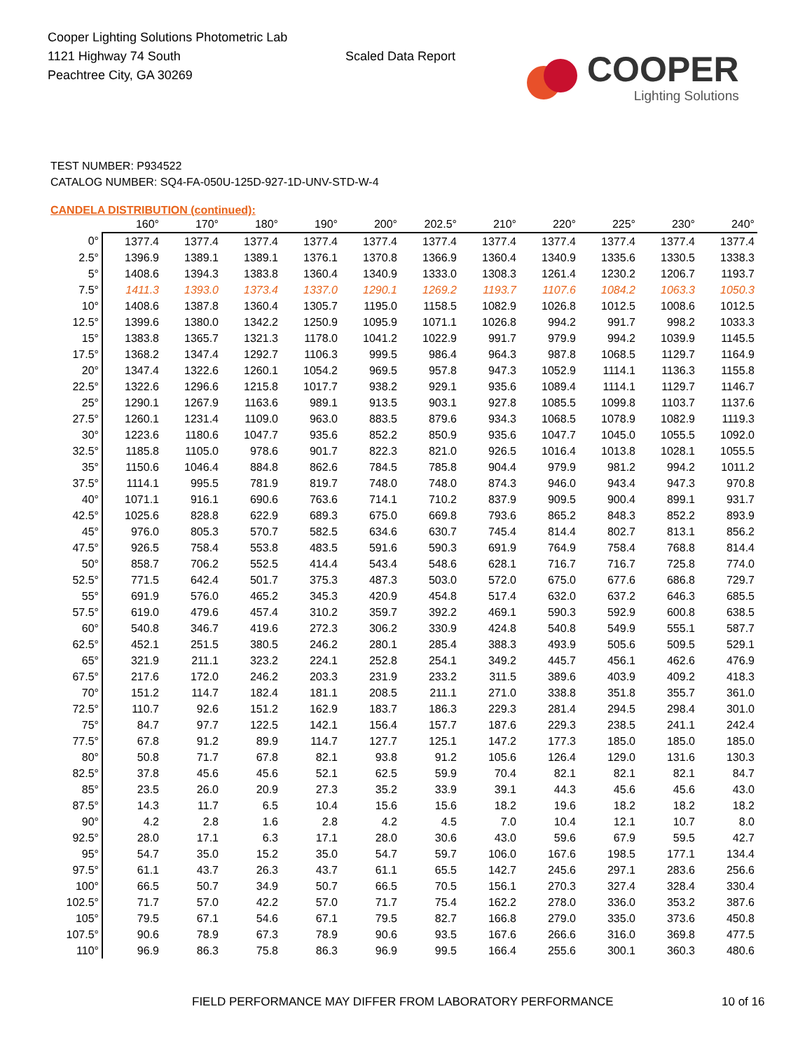Cooper Lighting Solutions Photometric Lab
1121 Highway 74 South
Peachtree City, GA 30269
Scaled Data Report
COOPER
Lighting Solutions
TEST NUMBER: P934522
CATALOG NUMBER: SQ4-FA-050U-125D-927-1D-UNV-STD-W-4
CANDELA DISTRIBUTION (continued):
| | 160° | 170° | 180° | 190° | 200° | 202.5° | 210° | 220° | 225° | 230° | 240° |
| --- | --- | --- | --- | --- | --- | --- | --- | --- | --- | --- | --- |
| 0° | 1377.4 | 1377.4 | 1377.4 | 1377.4 | 1377.4 | 1377.4 | 1377.4 | 1377.4 | 1377.4 | 1377.4 | 1377.4 |
| 2.5° | 1396.9 | 1389.1 | 1389.1 | 1376.1 | 1370.8 | 1366.9 | 1360.4 | 1340.9 | 1335.6 | 1330.5 | 1338.3 |
| 5° | 1408.6 | 1394.3 | 1383.8 | 1360.4 | 1340.9 | 1333.0 | 1308.3 | 1261.4 | 1230.2 | 1206.7 | 1193.7 |
| 7.5° | 1411.3 | 1393.0 | 1373.4 | 1337.0 | 1290.1 | 1269.2 | 1193.7 | 1107.6 | 1084.2 | 1063.3 | 1050.3 |
| 10° | 1408.6 | 1387.8 | 1360.4 | 1305.7 | 1195.0 | 1158.5 | 1082.9 | 1026.8 | 1012.5 | 1008.6 | 1012.5 |
| 12.5° | 1399.6 | 1380.0 | 1342.2 | 1250.9 | 1095.9 | 1071.1 | 1026.8 | 994.2 | 991.7 | 998.2 | 1033.3 |
| 15° | 1383.8 | 1365.7 | 1321.3 | 1178.0 | 1041.2 | 1022.9 | 991.7 | 979.9 | 994.2 | 1039.9 | 1145.5 |
| 17.5° | 1368.2 | 1347.4 | 1292.7 | 1106.3 | 999.5 | 986.4 | 964.3 | 987.8 | 1068.5 | 1129.7 | 1164.9 |
| 20° | 1347.4 | 1322.6 | 1260.1 | 1054.2 | 969.5 | 957.8 | 947.3 | 1052.9 | 1114.1 | 1136.3 | 1155.8 |
| 22.5° | 1322.6 | 1296.6 | 1215.8 | 1017.7 | 938.2 | 929.1 | 935.6 | 1089.4 | 1114.1 | 1129.7 | 1146.7 |
| 25° | 1290.1 | 1267.9 | 1163.6 | 989.1 | 913.5 | 903.1 | 927.8 | 1085.5 | 1099.8 | 1103.7 | 1137.6 |
| 27.5° | 1260.1 | 1231.4 | 1109.0 | 963.0 | 883.5 | 879.6 | 934.3 | 1068.5 | 1078.9 | 1082.9 | 1119.3 |
| 30° | 1223.6 | 1180.6 | 1047.7 | 935.6 | 852.2 | 850.9 | 935.6 | 1047.7 | 1045.0 | 1055.5 | 1092.0 |
| 32.5° | 1185.8 | 1105.0 | 978.6 | 901.7 | 822.3 | 821.0 | 926.5 | 1016.4 | 1013.8 | 1028.1 | 1055.5 |
| 35° | 1150.6 | 1046.4 | 884.8 | 862.6 | 784.5 | 785.8 | 904.4 | 979.9 | 981.2 | 994.2 | 1011.2 |
| 37.5° | 1114.1 | 995.5 | 781.9 | 819.7 | 748.0 | 748.0 | 874.3 | 946.0 | 943.4 | 947.3 | 970.8 |
| 40° | 1071.1 | 916.1 | 690.6 | 763.6 | 714.1 | 710.2 | 837.9 | 909.5 | 900.4 | 899.1 | 931.7 |
| 42.5° | 1025.6 | 828.8 | 622.9 | 689.3 | 675.0 | 669.8 | 793.6 | 865.2 | 848.3 | 852.2 | 893.9 |
| 45° | 976.0 | 805.3 | 570.7 | 582.5 | 634.6 | 630.7 | 745.4 | 814.4 | 802.7 | 813.1 | 856.2 |
| 47.5° | 926.5 | 758.4 | 553.8 | 483.5 | 591.6 | 590.3 | 691.9 | 764.9 | 758.4 | 768.8 | 814.4 |
| 50° | 858.7 | 706.2 | 552.5 | 414.4 | 543.4 | 548.6 | 628.1 | 716.7 | 716.7 | 725.8 | 774.0 |
| 52.5° | 771.5 | 642.4 | 501.7 | 375.3 | 487.3 | 503.0 | 572.0 | 675.0 | 677.6 | 686.8 | 729.7 |
| 55° | 691.9 | 576.0 | 465.2 | 345.3 | 420.9 | 454.8 | 517.4 | 632.0 | 637.2 | 646.3 | 685.5 |
| 57.5° | 619.0 | 479.6 | 457.4 | 310.2 | 359.7 | 392.2 | 469.1 | 590.3 | 592.9 | 600.8 | 638.5 |
| 60° | 540.8 | 346.7 | 419.6 | 272.3 | 306.2 | 330.9 | 424.8 | 540.8 | 549.9 | 555.1 | 587.7 |
| 62.5° | 452.1 | 251.5 | 380.5 | 246.2 | 280.1 | 285.4 | 388.3 | 493.9 | 505.6 | 509.5 | 529.1 |
| 65° | 321.9 | 211.1 | 323.2 | 224.1 | 252.8 | 254.1 | 349.2 | 445.7 | 456.1 | 462.6 | 476.9 |
| 67.5° | 217.6 | 172.0 | 246.2 | 203.3 | 231.9 | 233.2 | 311.5 | 389.6 | 403.9 | 409.2 | 418.3 |
| 70° | 151.2 | 114.7 | 182.4 | 181.1 | 208.5 | 211.1 | 271.0 | 338.8 | 351.8 | 355.7 | 361.0 |
| 72.5° | 110.7 | 92.6 | 151.2 | 162.9 | 183.7 | 186.3 | 229.3 | 281.4 | 294.5 | 298.4 | 301.0 |
| 75° | 84.7 | 97.7 | 122.5 | 142.1 | 156.4 | 157.7 | 187.6 | 229.3 | 238.5 | 241.1 | 242.4 |
| 77.5° | 67.8 | 91.2 | 89.9 | 114.7 | 127.7 | 125.1 | 147.2 | 177.3 | 185.0 | 185.0 | 185.0 |
| 80° | 50.8 | 71.7 | 67.8 | 82.1 | 93.8 | 91.2 | 105.6 | 126.4 | 129.0 | 131.6 | 130.3 |
| 82.5° | 37.8 | 45.6 | 45.6 | 52.1 | 62.5 | 59.9 | 70.4 | 82.1 | 82.1 | 82.1 | 84.7 |
| 85° | 23.5 | 26.0 | 20.9 | 27.3 | 35.2 | 33.9 | 39.1 | 44.3 | 45.6 | 45.6 | 43.0 |
| 87.5° | 14.3 | 11.7 | 6.5 | 10.4 | 15.6 | 15.6 | 18.2 | 19.6 | 18.2 | 18.2 | 18.2 |
| 90° | 4.2 | 2.8 | 1.6 | 2.8 | 4.2 | 4.5 | 7.0 | 10.4 | 12.1 | 10.7 | 8.0 |
| 92.5° | 28.0 | 17.1 | 6.3 | 17.1 | 28.0 | 30.6 | 43.0 | 59.6 | 67.9 | 59.5 | 42.7 |
| 95° | 54.7 | 35.0 | 15.2 | 35.0 | 54.7 | 59.7 | 106.0 | 167.6 | 198.5 | 177.1 | 134.4 |
| 97.5° | 61.1 | 43.7 | 26.3 | 43.7 | 61.1 | 65.5 | 142.7 | 245.6 | 297.1 | 283.6 | 256.6 |
| 100° | 66.5 | 50.7 | 34.9 | 50.7 | 66.5 | 70.5 | 156.1 | 270.3 | 327.4 | 328.4 | 330.4 |
| 102.5° | 71.7 | 57.0 | 42.2 | 57.0 | 71.7 | 75.4 | 162.2 | 278.0 | 336.0 | 353.2 | 387.6 |
| 105° | 79.5 | 67.1 | 54.6 | 67.1 | 79.5 | 82.7 | 166.8 | 279.0 | 335.0 | 373.6 | 450.8 |
| 107.5° | 90.6 | 78.9 | 67.3 | 78.9 | 90.6 | 93.5 | 167.6 | 266.6 | 316.0 | 369.8 | 477.5 |
| 110° | 96.9 | 86.3 | 75.8 | 86.3 | 96.9 | 99.5 | 166.4 | 255.6 | 300.1 | 360.3 | 480.6 |
FIELD PERFORMANCE MAY DIFFER FROM LABORATORY PERFORMANCE
10 of 16